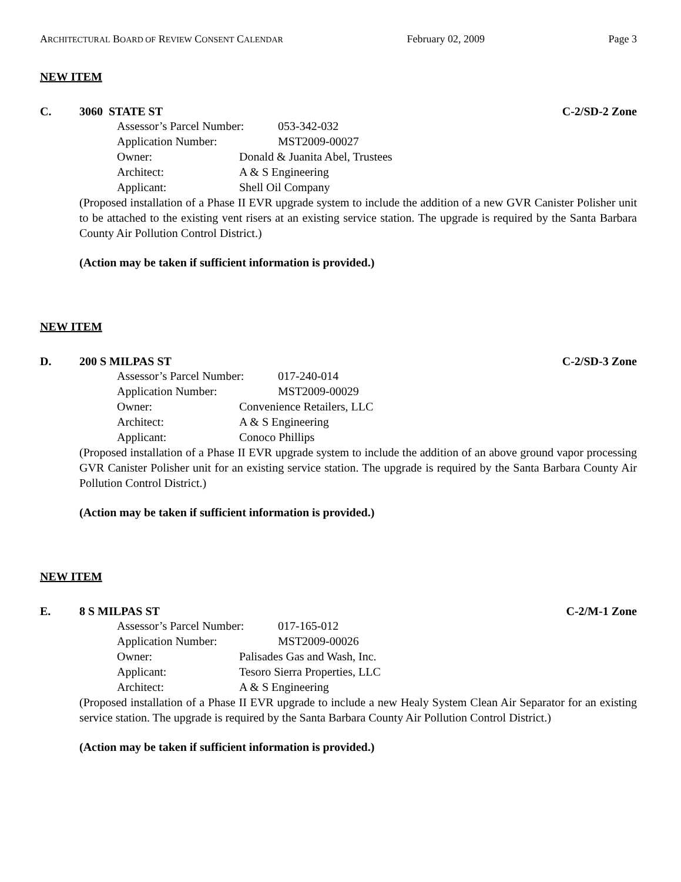ARCHITECTURAL BOARD OF REVIEW CONSENT CALENDAR February 02, 2009 Page 3
NEW ITEM
C. 3060 STATE ST C-2/SD-2 Zone
Assessor’s Parcel Number: 053-342-032
Application Number: MST2009-00027
Owner: Donald & Juanita Abel, Trustees
Architect: A & S Engineering
Applicant: Shell Oil Company
(Proposed installation of a Phase II EVR upgrade system to include the addition of a new GVR Canister Polisher unit to be attached to the existing vent risers at an existing service station. The upgrade is required by the Santa Barbara County Air Pollution Control District.)
(Action may be taken if sufficient information is provided.)
NEW ITEM
D. 200 S MILPAS ST C-2/SD-3 Zone
Assessor’s Parcel Number: 017-240-014
Application Number: MST2009-00029
Owner: Convenience Retailers, LLC
Architect: A & S Engineering
Applicant: Conoco Phillips
(Proposed installation of a Phase II EVR upgrade system to include the addition of an above ground vapor processing GVR Canister Polisher unit for an existing service station. The upgrade is required by the Santa Barbara County Air Pollution Control District.)
(Action may be taken if sufficient information is provided.)
NEW ITEM
E. 8 S MILPAS ST C-2/M-1 Zone
Assessor’s Parcel Number: 017-165-012
Application Number: MST2009-00026
Owner: Palisades Gas and Wash, Inc.
Applicant: Tesoro Sierra Properties, LLC
Architect: A & S Engineering
(Proposed installation of a Phase II EVR upgrade to include a new Healy System Clean Air Separator for an existing service station. The upgrade is required by the Santa Barbara County Air Pollution Control District.)
(Action may be taken if sufficient information is provided.)